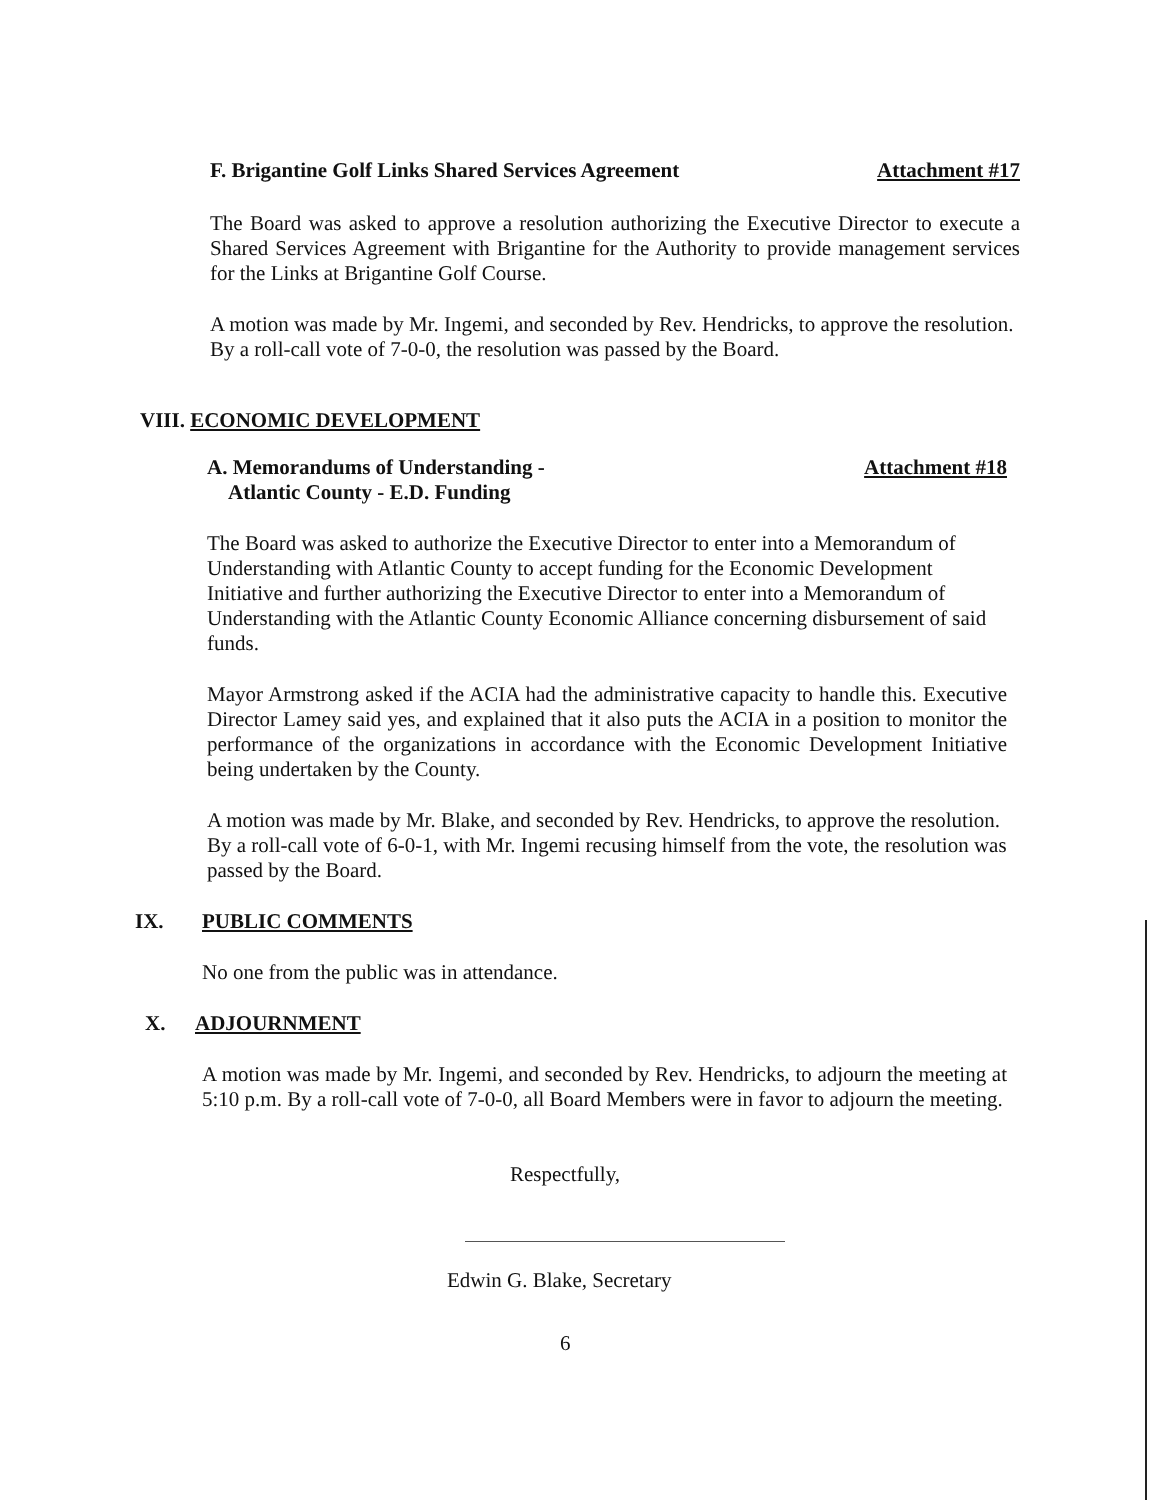F. Brigantine Golf Links Shared Services Agreement Attachment #17
The Board was asked to approve a resolution authorizing the Executive Director to execute a Shared Services Agreement with Brigantine for the Authority to provide management services for the Links at Brigantine Golf Course.
A motion was made by Mr. Ingemi, and seconded by Rev. Hendricks, to approve the resolution. By a roll-call vote of 7-0-0, the resolution was passed by the Board.
VIII. ECONOMIC DEVELOPMENT
A. Memorandums of Understanding -
Atlantic County - E.D. Funding Attachment #18
The Board was asked to authorize the Executive Director to enter into a Memorandum of Understanding with Atlantic County to accept funding for the Economic Development Initiative and further authorizing the Executive Director to enter into a Memorandum of Understanding with the Atlantic County Economic Alliance concerning disbursement of said funds.
Mayor Armstrong asked if the ACIA had the administrative capacity to handle this. Executive Director Lamey said yes, and explained that it also puts the ACIA in a position to monitor the performance of the organizations in accordance with the Economic Development Initiative being undertaken by the County.
A motion was made by Mr. Blake, and seconded by Rev. Hendricks, to approve the resolution. By a roll-call vote of 6-0-1, with Mr. Ingemi recusing himself from the vote, the resolution was passed by the Board.
IX. PUBLIC COMMENTS
No one from the public was in attendance.
X. ADJOURNMENT
A motion was made by Mr. Ingemi, and seconded by Rev. Hendricks, to adjourn the meeting at 5:10 p.m. By a roll-call vote of 7-0-0, all Board Members were in favor to adjourn the meeting.
Respectfully,
Edwin G. Blake, Secretary
6